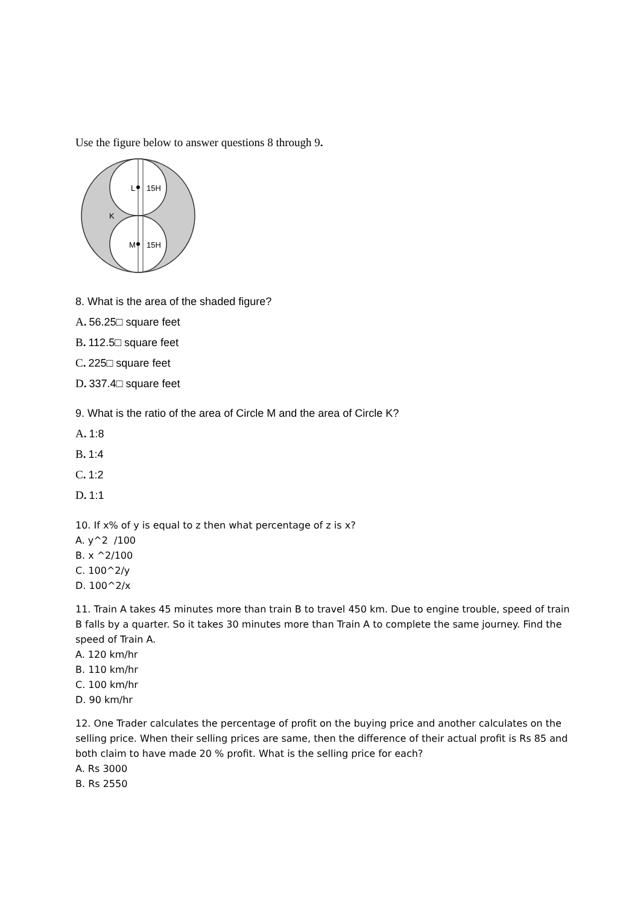Use the figure below to answer questions 8 through 9.
L
15H
K
M
15H
8. What is the area of the shaded figure?
A. 56.25□ square feet
B. 112.5□ square feet
C. 225□ square feet
D. 337.4□ square feet
9. What is the ratio of the area of Circle M and the area of Circle K?
A. 1:8
B. 1:4
C. 1:2
D. 1:1
10. If x% of y is equal to z then what percentage of z is x?
A. y^2 /100
B. x ^2/100
C. 100^2/y
D. 100^2/x
11. Train A takes 45 minutes more than train B to travel 450 km. Due to engine trouble, speed of train B falls by a quarter. So it takes 30 minutes more than Train A to complete the same journey. Find the speed of Train A.
A. 120 km/hr
B. 110 km/hr
C. 100 km/hr
D. 90 km/hr
12. One Trader calculates the percentage of profit on the buying price and another calculates on the selling price. When their selling prices are same, then the difference of their actual profit is Rs 85 and both claim to have made 20 % profit. What is the selling price for each?
A. Rs 3000
B. Rs 2550